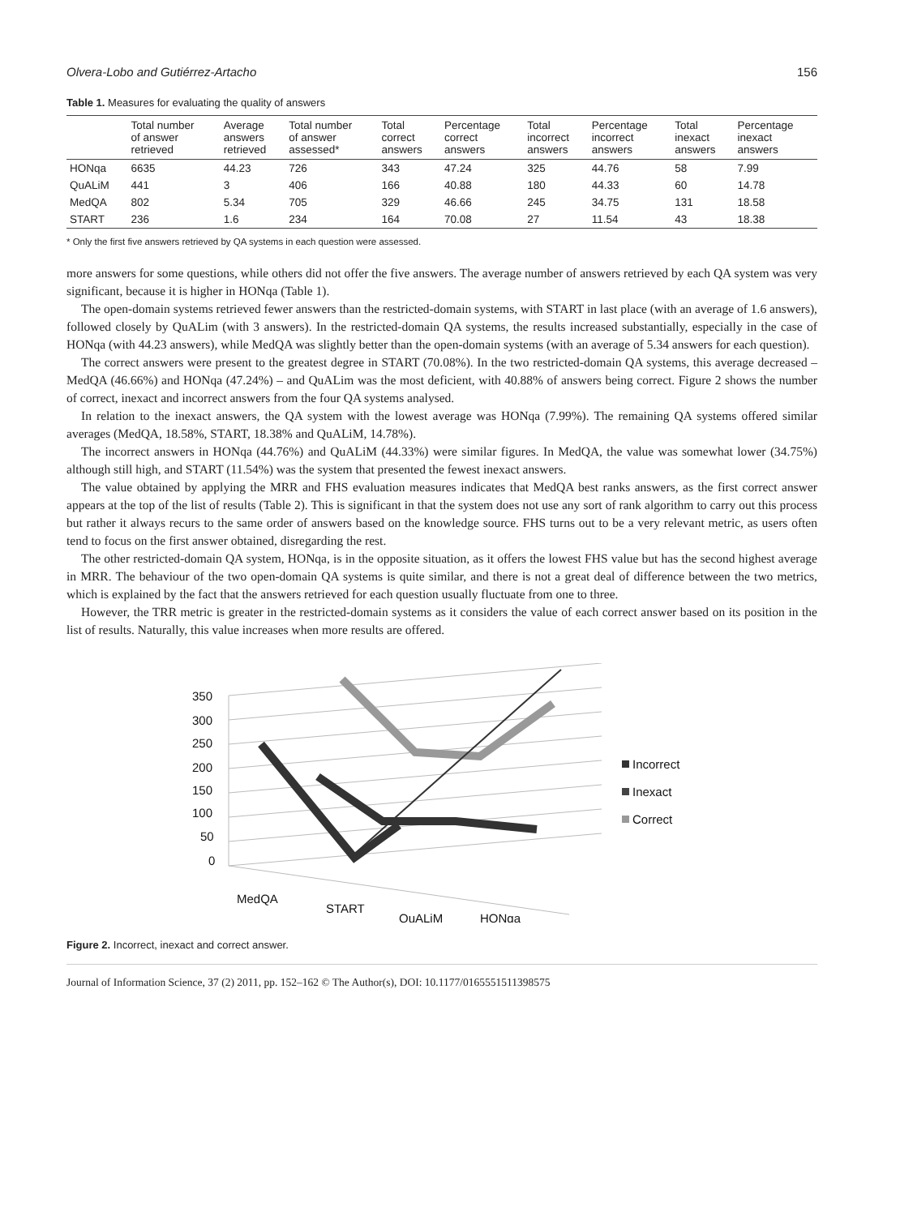Olvera-Lobo and Gutiérrez-Artacho 156
Table 1. Measures for evaluating the quality of answers
| | Total number of answer retrieved | Average answers retrieved | Total number of answer assessed* | Total correct answers | Percentage correct answers | Total incorrect answers | Percentage incorrect answers | Total inexact answers | Percentage inexact answers |
| --- | --- | --- | --- | --- | --- | --- | --- | --- | --- |
| HONqa | 6635 | 44.23 | 726 | 343 | 47.24 | 325 | 44.76 | 58 | 7.99 |
| QuALiM | 441 | 3 | 406 | 166 | 40.88 | 180 | 44.33 | 60 | 14.78 |
| MedQA | 802 | 5.34 | 705 | 329 | 46.66 | 245 | 34.75 | 131 | 18.58 |
| START | 236 | 1.6 | 234 | 164 | 70.08 | 27 | 11.54 | 43 | 18.38 |
* Only the first five answers retrieved by QA systems in each question were assessed.
more answers for some questions, while others did not offer the five answers. The average number of answers retrieved by each QA system was very significant, because it is higher in HONqa (Table 1).
The open-domain systems retrieved fewer answers than the restricted-domain systems, with START in last place (with an average of 1.6 answers), followed closely by QuALim (with 3 answers). In the restricted-domain QA systems, the results increased substantially, especially in the case of HONqa (with 44.23 answers), while MedQA was slightly better than the open-domain systems (with an average of 5.34 answers for each question).
The correct answers were present to the greatest degree in START (70.08%). In the two restricted-domain QA systems, this average decreased – MedQA (46.66%) and HONqa (47.24%) – and QuALim was the most deficient, with 40.88% of answers being correct. Figure 2 shows the number of correct, inexact and incorrect answers from the four QA systems analysed.
In relation to the inexact answers, the QA system with the lowest average was HONqa (7.99%). The remaining QA systems offered similar averages (MedQA, 18.58%, START, 18.38% and QuALiM, 14.78%).
The incorrect answers in HONqa (44.76%) and QuALiM (44.33%) were similar figures. In MedQA, the value was somewhat lower (34.75%) although still high, and START (11.54%) was the system that presented the fewest inexact answers.
The value obtained by applying the MRR and FHS evaluation measures indicates that MedQA best ranks answers, as the first correct answer appears at the top of the list of results (Table 2). This is significant in that the system does not use any sort of rank algorithm to carry out this process but rather it always recurs to the same order of answers based on the knowledge source. FHS turns out to be a very relevant metric, as users often tend to focus on the first answer obtained, disregarding the rest.
The other restricted-domain QA system, HONqa, is in the opposite situation, as it offers the lowest FHS value but has the second highest average in MRR. The behaviour of the two open-domain QA systems is quite similar, and there is not a great deal of difference between the two metrics, which is explained by the fact that the answers retrieved for each question usually fluctuate from one to three.
However, the TRR metric is greater in the restricted-domain systems as it considers the value of each correct answer based on its position in the list of results. Naturally, this value increases when more results are offered.
350
300
250
200
150
100
50
0
MedQA
START
QuALiM
HONqa
Incorrect
Inexact
Correct
Figure 2. Incorrect, inexact and correct answer.
Journal of Information Science, 37 (2) 2011, pp. 152–162 © The Author(s), DOI: 10.1177/0165551511398575